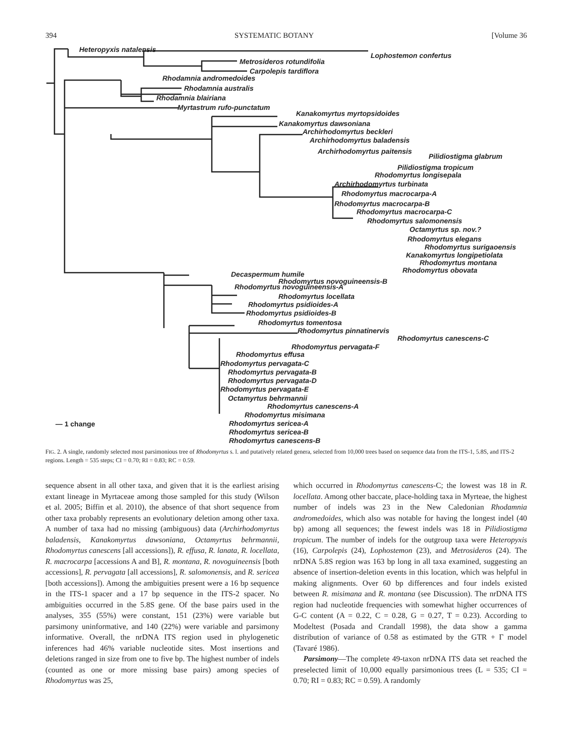394 SYSTEMATIC BOTANY [Volume 36
Heteropyxis natalensis
Lophostemon confertus
Metrosideros rotundifolia
Carpolepis tardiflora
Rhodamnia andromedoides
Rhodamnia australis
Rhodamnia blairiana
Myrtastrum rufo-punctatum
Kanakomyrtus myrtopsidoides
Kanakomyrtus dawsoniana
Archirhodomyrtus beckleri
Archirhodomyrtus baladensis
Archirhodomyrtus paitensis
Pilidiostigma glabrum
Pilidiostigma tropicum
Rhodomyrtus longisepala
Archirhodomyrtus turbinata
Rhodomyrtus macrocarpa-A
Rhodomyrtus macrocarpa-B
Rhodomyrtus macrocarpa-C
Rhodomyrtus salomonensis
Octamyrtus sp. nov.?
Rhodomyrtus elegans
Rhodomyrtus surigaoensis
Kanakomyrtus longipetiolata
Rhodomyrtus montana
Rhodomyrtus obovata
Decaspermum humile
Rhodomyrtus novoguineensis-B
Rhodomyrtus novoguineensis-A
Rhodomyrtus locellata
Rhodomyrtus psidioides-A
Rhodomyrtus psidioides-B
Rhodomyrtus tomentosa
Rhodomyrtus pinnatinervis
Rhodomyrtus canescens-C
Rhodomyrtus pervagata-F
Rhodomyrtus effusa
Rhodomyrtus pervagata-C
Rhodomyrtus pervagata-B
Rhodomyrtus pervagata-D
Rhodomyrtus pervagata-E
Octamyrtus behrmannii
Rhodomyrtus canescens-A
Rhodomyrtus misimana
Rhodomyrtus sericea-A
Rhodomyrtus sericea-B
Rhodomyrtus canescens-B
— 1 change
FIG. 2. A single, randomly selected most parsimonious tree of Rhodomyrtus s. l. and putatively related genera, selected from 10,000 trees based on sequence data from the ITS-1, 5.8S, and ITS-2 regions. Length = 535 steps; CI = 0.70; RI = 0.83; RC = 0.59.
sequence absent in all other taxa, and given that it is the earliest arising extant lineage in Myrtaceae among those sampled for this study (Wilson et al. 2005; Biffin et al. 2010), the absence of that short sequence from other taxa probably represents an evolutionary deletion among other taxa. A number of taxa had no missing (ambiguous) data (Archirhodomyrtus baladensis, Kanakomyrtus dawsoniana, Octamyrtus behrmannii, Rhodomyrtus canescens [all accessions]), R. effusa, R. lanata, R. locellata, R. macrocarpa [accessions A and B], R. montana, R. novoguineensis [both accessions], R. pervagata [all accessions], R. salomonensis, and R. sericea [both accessions]). Among the ambiguities present were a 16 bp sequence in the ITS-1 spacer and a 17 bp sequence in the ITS-2 spacer. No ambiguities occurred in the 5.8S gene. Of the base pairs used in the analyses, 355 (55%) were constant, 151 (23%) were variable but parsimony uninformative, and 140 (22%) were variable and parsimony informative. Overall, the nrDNA ITS region used in phylogenetic inferences had 46% variable nucleotide sites. Most insertions and deletions ranged in size from one to five bp. The highest number of indels (counted as one or more missing base pairs) among species of Rhodomyrtus was 25,
which occurred in Rhodomyrtus canescens-C; the lowest was 18 in R. locellata. Among other baccate, place-holding taxa in Myrteae, the highest number of indels was 23 in the New Caledonian Rhodamnia andromedoides, which also was notable for having the longest indel (40 bp) among all sequences; the fewest indels was 18 in Pilidiostigma tropicum. The number of indels for the outgroup taxa were Heteropyxis (16), Carpolepis (24), Lophostemon (23), and Metrosideros (24). The nrDNA 5.8S region was 163 bp long in all taxa examined, suggesting an absence of insertion-deletion events in this location, which was helpful in making alignments. Over 60 bp differences and four indels existed between R. misimana and R. montana (see Discussion). The nrDNA ITS region had nucleotide frequencies with somewhat higher occurrences of G-C content (A = 0.22, C = 0.28, G = 0.27, T = 0.23). According to Modeltest (Posada and Crandall 1998), the data show a gamma distribution of variance of 0.58 as estimated by the GTR + Γ model (Tavaré 1986).
Parsimony—The complete 49-taxon nrDNA ITS data set reached the preselected limit of 10,000 equally parsimonious trees (L = 535; CI = 0.70; RI = 0.83; RC = 0.59). A randomly